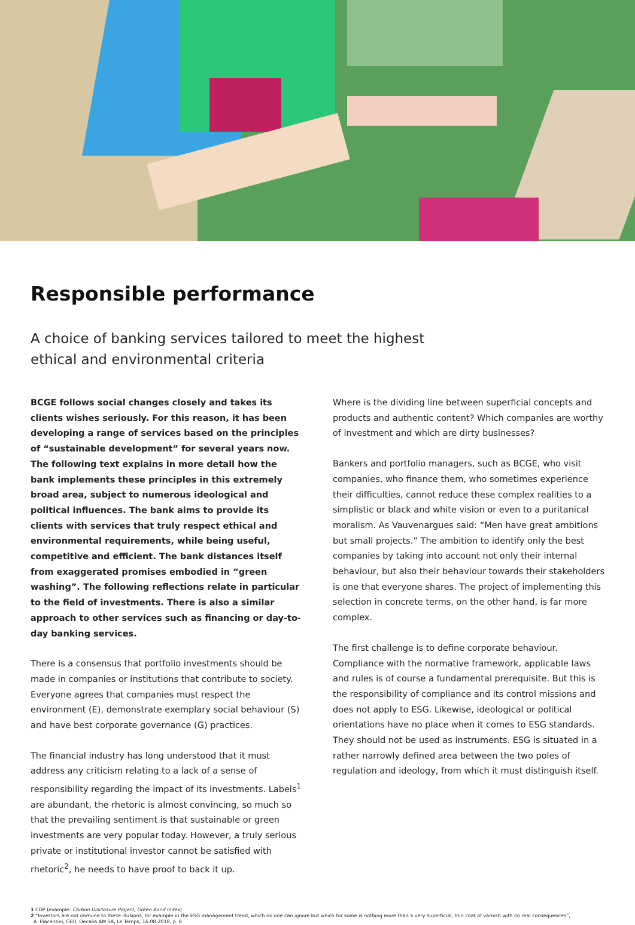Responsible performance
A choice of banking services tailored to meet the highest ethical and environmental criteria
BCGE follows social changes closely and takes its clients wishes seriously. For this reason, it has been developing a range of services based on the principles of “sustainable development” for several years now. The following text explains in more detail how the bank implements these principles in this extremely broad area, subject to numerous ideological and political influences. The bank aims to provide its clients with services that truly respect ethical and environmental requirements, while being useful, competitive and efficient. The bank distances itself from exaggerated promises embodied in “green washing”. The following reflections relate in particular to the field of investments. There is also a similar approach to other services such as financing or day-to-day banking services.
There is a consensus that portfolio investments should be made in companies or institutions that contribute to society. Everyone agrees that companies must respect the environment (E), demonstrate exemplary social behaviour (S) and have best corporate governance (G) practices.
The financial industry has long understood that it must address any criticism relating to a lack of a sense of responsibility regarding the impact of its investments. Labels<sup>1</sup> are abundant, the rhetoric is almost convincing, so much so that the prevailing sentiment is that sustainable or green investments are very popular today. However, a truly serious private or institutional investor cannot be satisfied with rhetoric<sup>2</sup>, he needs to have proof to back it up.
Where is the dividing line between superficial concepts and products and authentic content? Which companies are worthy of investment and which are dirty businesses?
Bankers and portfolio managers, such as BCGE, who visit companies, who finance them, who sometimes experience their difficulties, cannot reduce these complex realities to a simplistic or black and white vision or even to a puritanical moralism. As Vauvenargues said: “Men have great ambitions but small projects.” The ambition to identify only the best companies by taking into account not only their internal behaviour, but also their behaviour towards their stakeholders is one that everyone shares. The project of implementing this selection in concrete terms, on the other hand, is far more complex.
The first challenge is to define corporate behaviour. Compliance with the normative framework, applicable laws and rules is of course a fundamental prerequisite. But this is the responsibility of compliance and its control missions and does not apply to ESG. Likewise, ideological or political orientations have no place when it comes to ESG standards. They should not be used as instruments. ESG is situated in a rather narrowly defined area between the two poles of regulation and ideology, from which it must distinguish itself.
1 CDP (example: Carbon Disclosure Project, Green Bond Index).
2 “Investors are not immune to these illusions, for example in the ESG management trend, which no one can ignore but which for some is nothing more than a very superficial, thin coat of varnish with no real consequences”,
A. Piacentini, CEO, Decalia AM SA, Le Temps, 16.08.2018, p. 8.